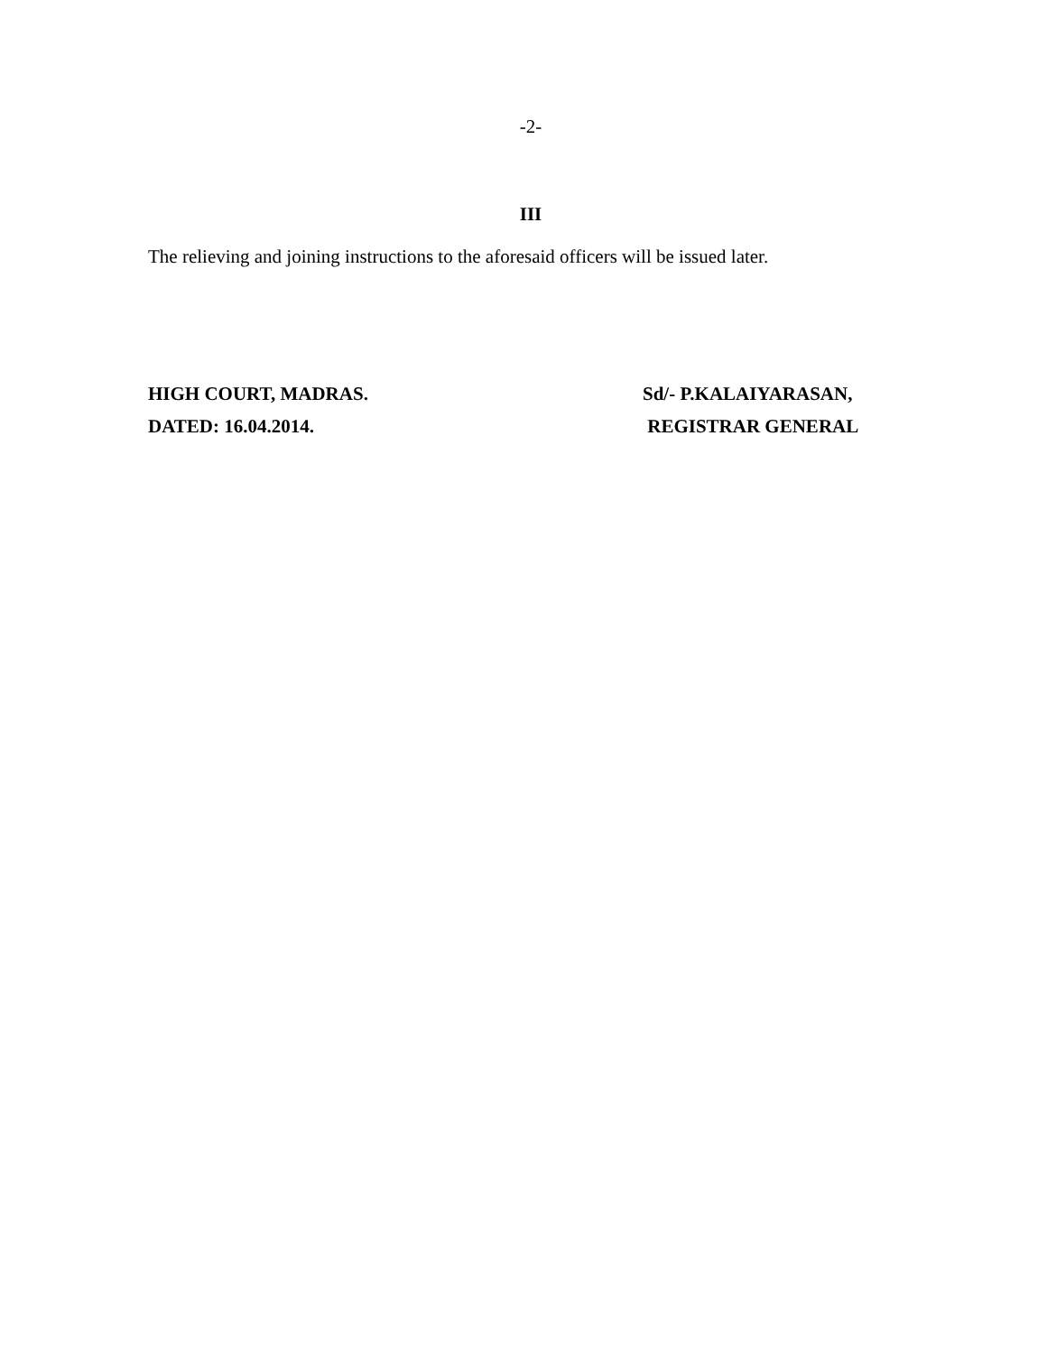-2-
III
The relieving and joining instructions to the aforesaid officers will be issued later.
HIGH COURT, MADRAS. Sd/- P.KALAIYARASAN,
DATED: 16.04.2014. REGISTRAR GENERAL